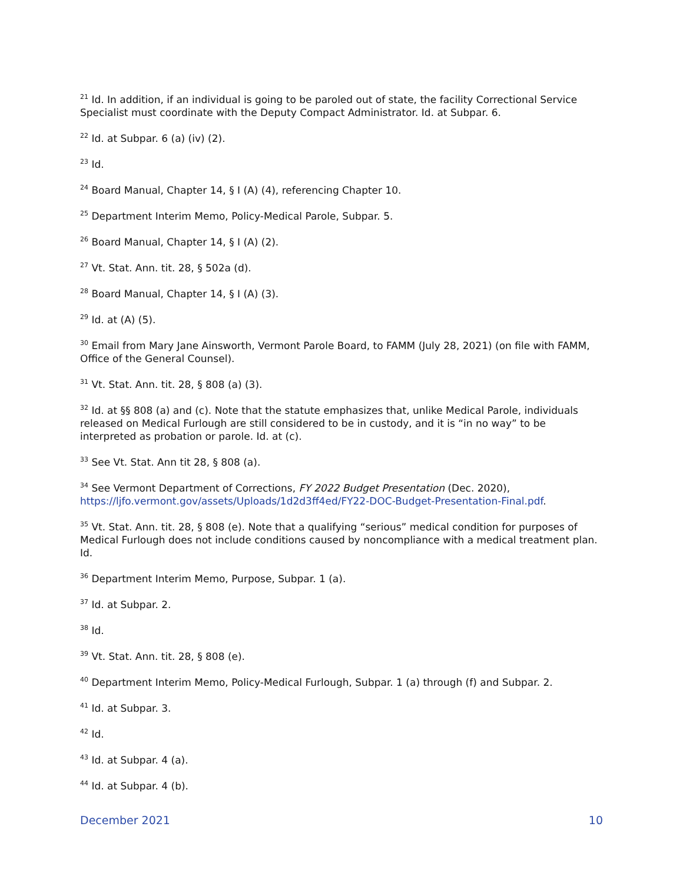<sup>21</sup> Id. In addition, if an individual is going to be paroled out of state, the facility Correctional Service Specialist must coordinate with the Deputy Compact Administrator. Id. at Subpar. 6.
<sup>22</sup> Id. at Subpar. 6 (a) (iv) (2).
<sup>23</sup> Id.
<sup>24</sup> Board Manual, Chapter 14, § I (A) (4), referencing Chapter 10.
<sup>25</sup> Department Interim Memo, Policy-Medical Parole, Subpar. 5.
<sup>26</sup> Board Manual, Chapter 14, § I (A) (2).
<sup>27</sup> Vt. Stat. Ann. tit. 28, § 502a (d).
<sup>28</sup> Board Manual, Chapter 14, § I (A) (3).
<sup>29</sup> Id. at (A) (5).
<sup>30</sup> Email from Mary Jane Ainsworth, Vermont Parole Board, to FAMM (July 28, 2021) (on file with FAMM, Office of the General Counsel).
<sup>31</sup> Vt. Stat. Ann. tit. 28, § 808 (a) (3).
<sup>32</sup> Id. at §§ 808 (a) and (c). Note that the statute emphasizes that, unlike Medical Parole, individuals released on Medical Furlough are still considered to be in custody, and it is “in no way” to be interpreted as probation or parole. Id. at (c).
<sup>33</sup> See Vt. Stat. Ann tit 28, § 808 (a).
<sup>34</sup> See Vermont Department of Corrections, FY 2022 Budget Presentation (Dec. 2020), https://ljfo.vermont.gov/assets/Uploads/1d2d3ff4ed/FY22-DOC-Budget-Presentation-Final.pdf.
<sup>35</sup> Vt. Stat. Ann. tit. 28, § 808 (e). Note that a qualifying “serious” medical condition for purposes of Medical Furlough does not include conditions caused by noncompliance with a medical treatment plan. Id.
<sup>36</sup> Department Interim Memo, Purpose, Subpar. 1 (a).
<sup>37</sup> Id. at Subpar. 2.
<sup>38</sup> Id.
<sup>39</sup> Vt. Stat. Ann. tit. 28, § 808 (e).
<sup>40</sup> Department Interim Memo, Policy-Medical Furlough, Subpar. 1 (a) through (f) and Subpar. 2.
<sup>41</sup> Id. at Subpar. 3.
<sup>42</sup> Id.
<sup>43</sup> Id. at Subpar. 4 (a).
<sup>44</sup> Id. at Subpar. 4 (b).
December 2021 10